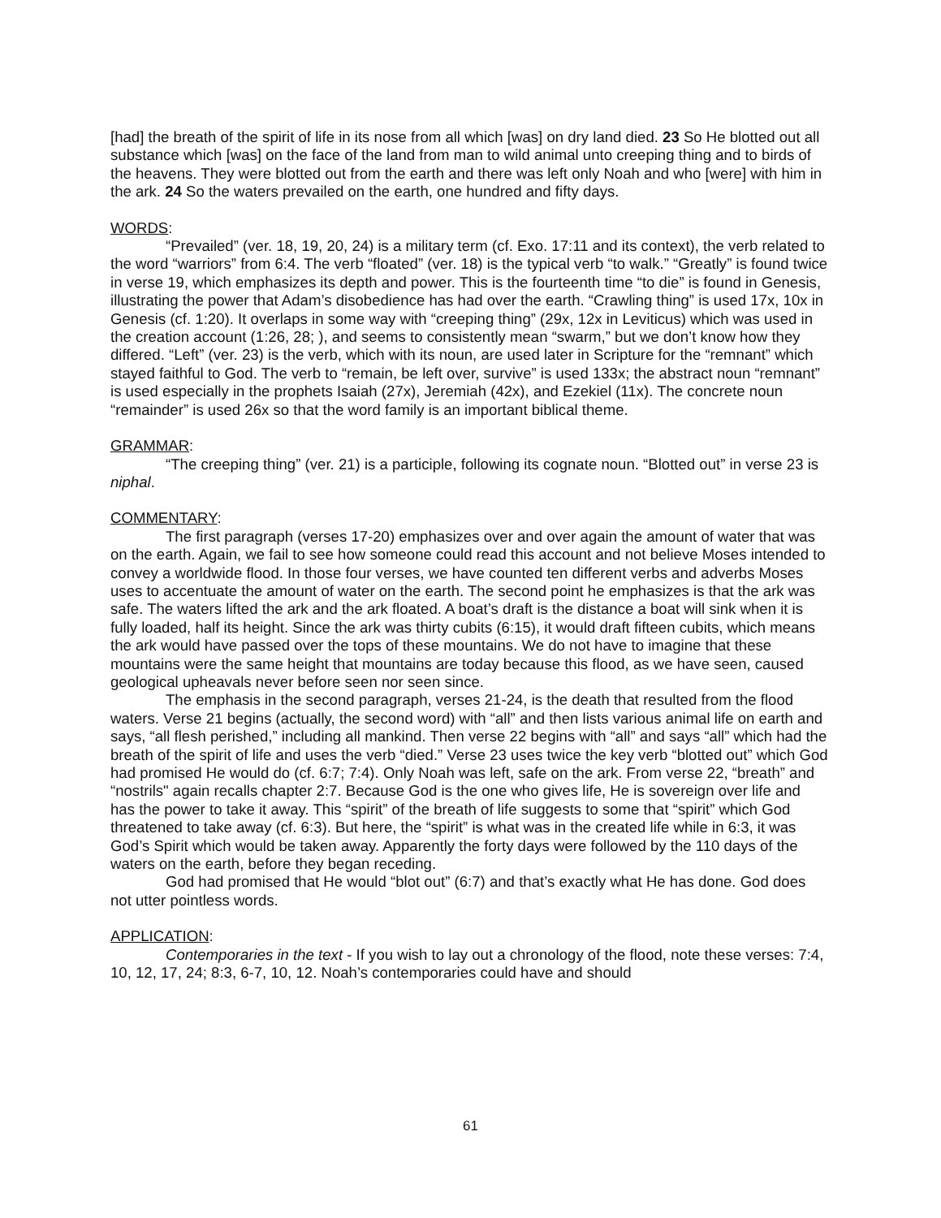[had] the breath of the spirit of life in its nose from all which [was] on dry land died. 23 So He blotted out all substance which [was] on the face of the land from man to wild animal unto creeping thing and to birds of the heavens. They were blotted out from the earth and there was left only Noah and who [were] with him in the ark. 24 So the waters prevailed on the earth, one hundred and fifty days.
WORDS:
“Prevailed” (ver. 18, 19, 20, 24) is a military term (cf. Exo. 17:11 and its context), the verb related to the word “warriors” from 6:4. The verb “floated” (ver. 18) is the typical verb “to walk.” “Greatly” is found twice in verse 19, which emphasizes its depth and power. This is the fourteenth time “to die” is found in Genesis, illustrating the power that Adam’s disobedience has had over the earth. “Crawling thing” is used 17x, 10x in Genesis (cf. 1:20). It overlaps in some way with “creeping thing” (29x, 12x in Leviticus) which was used in the creation account (1:26, 28; ), and seems to consistently mean “swarm,” but we don’t know how they differed. “Left” (ver. 23) is the verb, which with its noun, are used later in Scripture for the “remnant” which stayed faithful to God. The verb to “remain, be left over, survive” is used 133x; the abstract noun “remnant” is used especially in the prophets Isaiah (27x), Jeremiah (42x), and Ezekiel (11x). The concrete noun “remainder” is used 26x so that the word family is an important biblical theme.
GRAMMAR:
“The creeping thing” (ver. 21) is a participle, following its cognate noun. “Blotted out” in verse 23 is niphal.
COMMENTARY:
The first paragraph (verses 17-20) emphasizes over and over again the amount of water that was on the earth. Again, we fail to see how someone could read this account and not believe Moses intended to convey a worldwide flood. In those four verses, we have counted ten different verbs and adverbs Moses uses to accentuate the amount of water on the earth. The second point he emphasizes is that the ark was safe. The waters lifted the ark and the ark floated. A boat’s draft is the distance a boat will sink when it is fully loaded, half its height. Since the ark was thirty cubits (6:15), it would draft fifteen cubits, which means the ark would have passed over the tops of these mountains. We do not have to imagine that these mountains were the same height that mountains are today because this flood, as we have seen, caused geological upheavals never before seen nor seen since.
The emphasis in the second paragraph, verses 21-24, is the death that resulted from the flood waters. Verse 21 begins (actually, the second word) with “all” and then lists various animal life on earth and says, “all flesh perished,” including all mankind. Then verse 22 begins with “all” and says “all” which had the breath of the spirit of life and uses the verb “died.” Verse 23 uses twice the key verb “blotted out” which God had promised He would do (cf. 6:7; 7:4). Only Noah was left, safe on the ark. From verse 22, “breath” and “nostrils" again recalls chapter 2:7. Because God is the one who gives life, He is sovereign over life and has the power to take it away. This “spirit” of the breath of life suggests to some that “spirit” which God threatened to take away (cf. 6:3). But here, the “spirit” is what was in the created life while in 6:3, it was God’s Spirit which would be taken away. Apparently the forty days were followed by the 110 days of the waters on the earth, before they began receding.
God had promised that He would “blot out” (6:7) and that’s exactly what He has done. God does not utter pointless words.
APPLICATION:
Contemporaries in the text - If you wish to lay out a chronology of the flood, note these verses: 7:4, 10, 12, 17, 24; 8:3, 6-7, 10, 12. Noah’s contemporaries could have and should
61